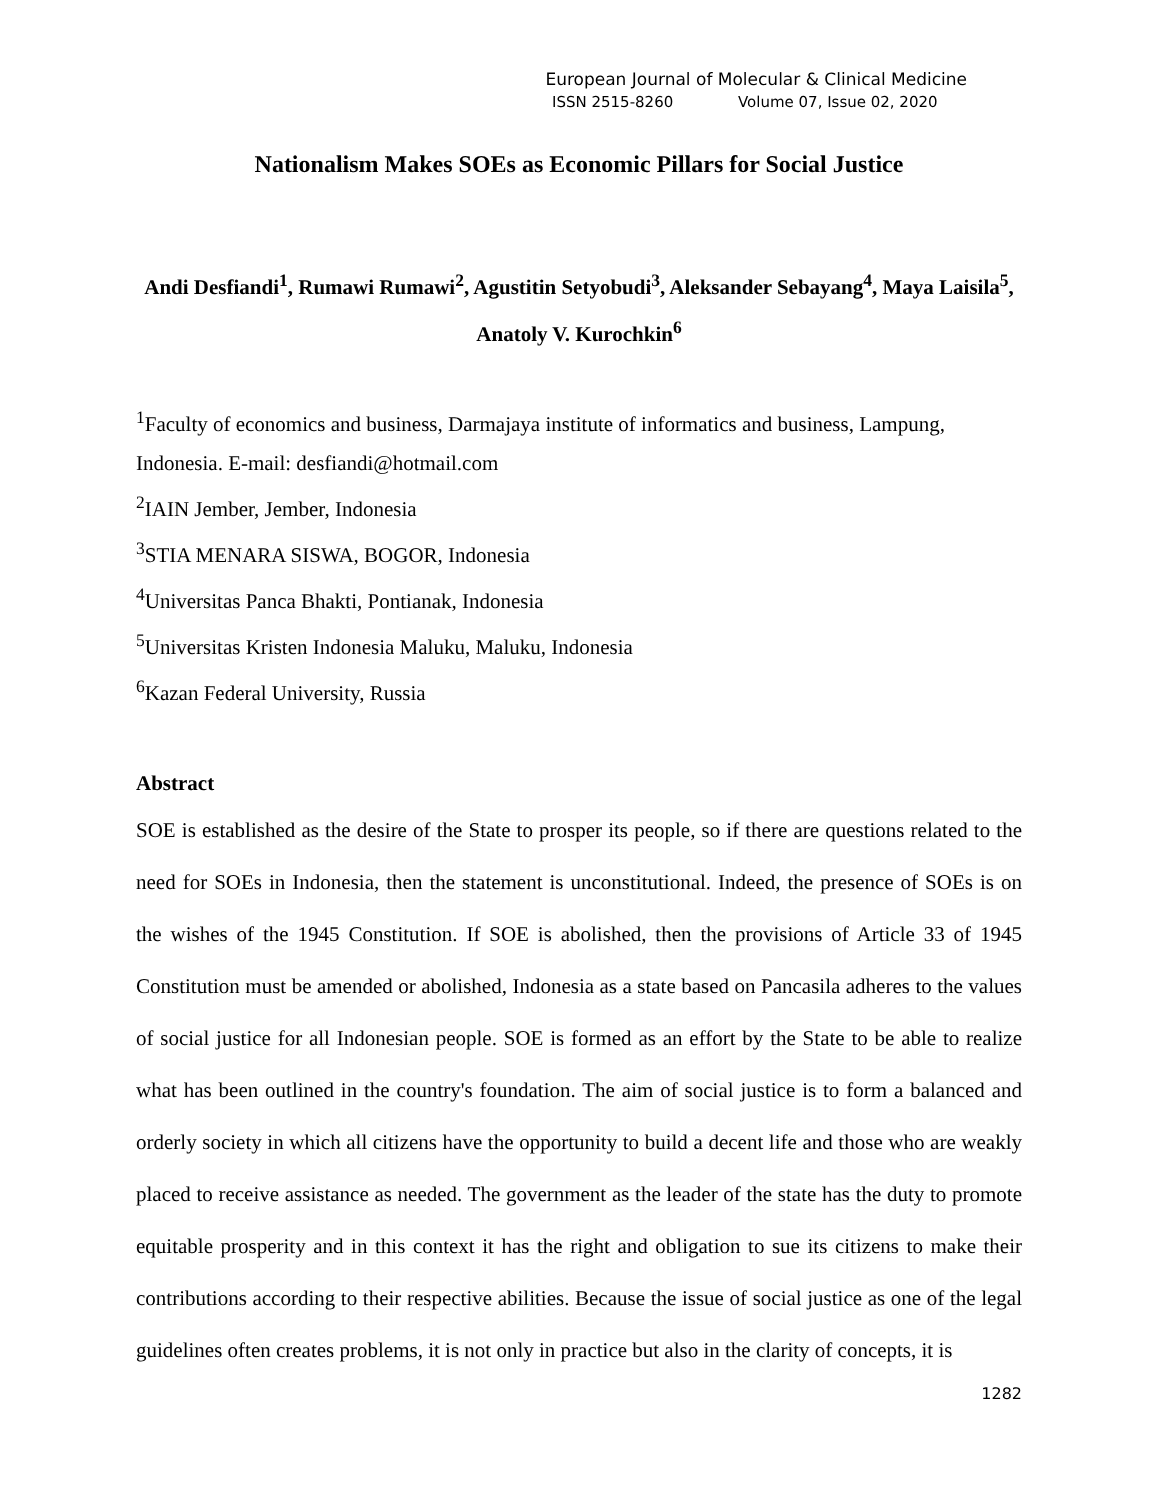European Journal of Molecular & Clinical Medicine
ISSN 2515-8260 Volume 07, Issue 02, 2020
Nationalism Makes SOEs as Economic Pillars for Social Justice
Andi Desfiandi<sup>1</sup>, Rumawi Rumawi<sup>2</sup>, Agustitin Setyobudi<sup>3</sup>, Aleksander Sebayang<sup>4</sup>, Maya Laisila<sup>5</sup>, Anatoly V. Kurochkin<sup>6</sup>
<sup>1</sup> Faculty of economics and business, Darmajaya institute of informatics and business, Lampung, Indonesia. E-mail: desfiandi@hotmail.com
<sup>2</sup> IAIN Jember, Jember, Indonesia
<sup>3</sup> STIA MENARA SISWA, BOGOR, Indonesia
<sup>4</sup> Universitas Panca Bhakti, Pontianak, Indonesia
<sup>5</sup> Universitas Kristen Indonesia Maluku, Maluku, Indonesia
<sup>6</sup> Kazan Federal University, Russia
Abstract
SOE is established as the desire of the State to prosper its people, so if there are questions related to the need for SOEs in Indonesia, then the statement is unconstitutional. Indeed, the presence of SOEs is on the wishes of the 1945 Constitution. If SOE is abolished, then the provisions of Article 33 of 1945 Constitution must be amended or abolished, Indonesia as a state based on Pancasila adheres to the values of social justice for all Indonesian people. SOE is formed as an effort by the State to be able to realize what has been outlined in the country's foundation. The aim of social justice is to form a balanced and orderly society in which all citizens have the opportunity to build a decent life and those who are weakly placed to receive assistance as needed. The government as the leader of the state has the duty to promote equitable prosperity and in this context it has the right and obligation to sue its citizens to make their contributions according to their respective abilities. Because the issue of social justice as one of the legal guidelines often creates problems, it is not only in practice but also in the clarity of concepts, it is
1282